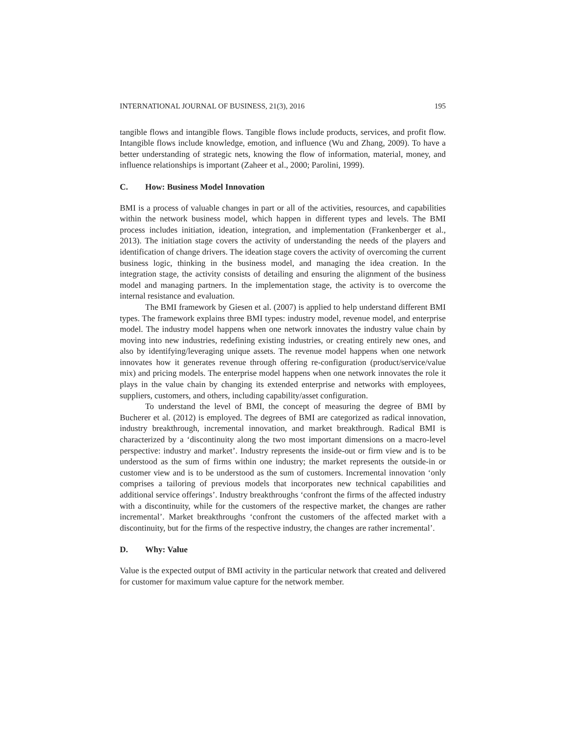INTERNATIONAL JOURNAL OF BUSINESS, 21(3), 2016 195
tangible flows and intangible flows. Tangible flows include products, services, and profit flow. Intangible flows include knowledge, emotion, and influence (Wu and Zhang, 2009). To have a better understanding of strategic nets, knowing the flow of information, material, money, and influence relationships is important (Zaheer et al., 2000; Parolini, 1999).
C. How: Business Model Innovation
BMI is a process of valuable changes in part or all of the activities, resources, and capabilities within the network business model, which happen in different types and levels. The BMI process includes initiation, ideation, integration, and implementation (Frankenberger et al., 2013). The initiation stage covers the activity of understanding the needs of the players and identification of change drivers. The ideation stage covers the activity of overcoming the current business logic, thinking in the business model, and managing the idea creation. In the integration stage, the activity consists of detailing and ensuring the alignment of the business model and managing partners. In the implementation stage, the activity is to overcome the internal resistance and evaluation.
The BMI framework by Giesen et al. (2007) is applied to help understand different BMI types. The framework explains three BMI types: industry model, revenue model, and enterprise model. The industry model happens when one network innovates the industry value chain by moving into new industries, redefining existing industries, or creating entirely new ones, and also by identifying/leveraging unique assets. The revenue model happens when one network innovates how it generates revenue through offering re-configuration (product/service/value mix) and pricing models. The enterprise model happens when one network innovates the role it plays in the value chain by changing its extended enterprise and networks with employees, suppliers, customers, and others, including capability/asset configuration.
To understand the level of BMI, the concept of measuring the degree of BMI by Bucherer et al. (2012) is employed. The degrees of BMI are categorized as radical innovation, industry breakthrough, incremental innovation, and market breakthrough. Radical BMI is characterized by a ‘discontinuity along the two most important dimensions on a macro-level perspective: industry and market’. Industry represents the inside-out or firm view and is to be understood as the sum of firms within one industry; the market represents the outside-in or customer view and is to be understood as the sum of customers. Incremental innovation ‘only comprises a tailoring of previous models that incorporates new technical capabilities and additional service offerings’. Industry breakthroughs ‘confront the firms of the affected industry with a discontinuity, while for the customers of the respective market, the changes are rather incremental’. Market breakthroughs ‘confront the customers of the affected market with a discontinuity, but for the firms of the respective industry, the changes are rather incremental’.
D. Why: Value
Value is the expected output of BMI activity in the particular network that created and delivered for customer for maximum value capture for the network member.